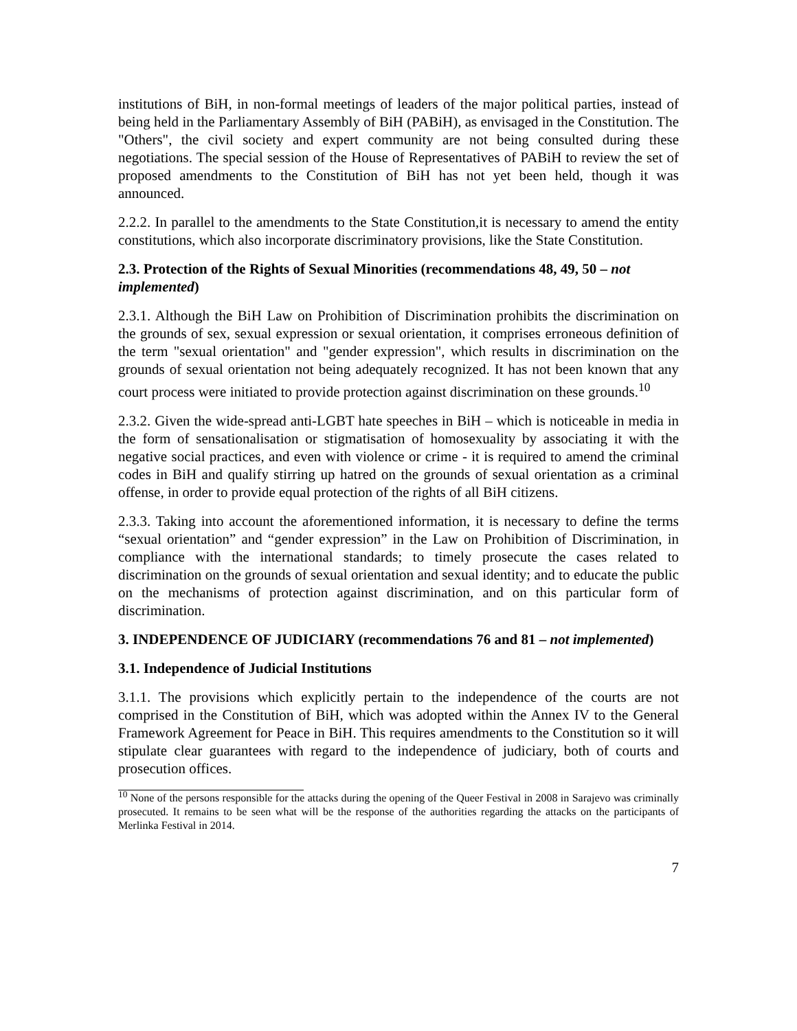institutions of BiH, in non-formal meetings of leaders of the major political parties, instead of being held in the Parliamentary Assembly of BiH (PABiH), as envisaged in the Constitution. The "Others", the civil society and expert community are not being consulted during these negotiations. The special session of the House of Representatives of PABiH to review the set of proposed amendments to the Constitution of BiH has not yet been held, though it was announced.
2.2.2. In parallel to the amendments to the State Constitution,it is necessary to amend the entity constitutions, which also incorporate discriminatory provisions, like the State Constitution.
2.3. Protection of the Rights of Sexual Minorities (recommendations 48, 49, 50 – not implemented)
2.3.1. Although the BiH Law on Prohibition of Discrimination prohibits the discrimination on the grounds of sex, sexual expression or sexual orientation, it comprises erroneous definition of the term "sexual orientation" and "gender expression", which results in discrimination on the grounds of sexual orientation not being adequately recognized. It has not been known that any court process were initiated to provide protection against discrimination on these grounds.<sup>10</sup>
2.3.2. Given the wide-spread anti-LGBT hate speeches in BiH – which is noticeable in media in the form of sensationalisation or stigmatisation of homosexuality by associating it with the negative social practices, and even with violence or crime - it is required to amend the criminal codes in BiH and qualify stirring up hatred on the grounds of sexual orientation as a criminal offense, in order to provide equal protection of the rights of all BiH citizens.
2.3.3. Taking into account the aforementioned information, it is necessary to define the terms “sexual orientation” and “gender expression” in the Law on Prohibition of Discrimination, in compliance with the international standards; to timely prosecute the cases related to discrimination on the grounds of sexual orientation and sexual identity; and to educate the public on the mechanisms of protection against discrimination, and on this particular form of discrimination.
3. INDEPENDENCE OF JUDICIARY (recommendations 76 and 81 – not implemented)
3.1. Independence of Judicial Institutions
3.1.1. The provisions which explicitly pertain to the independence of the courts are not comprised in the Constitution of BiH, which was adopted within the Annex IV to the General Framework Agreement for Peace in BiH. This requires amendments to the Constitution so it will stipulate clear guarantees with regard to the independence of judiciary, both of courts and prosecution offices.
<sup>10</sup> None of the persons responsible for the attacks during the opening of the Queer Festival in 2008 in Sarajevo was criminally prosecuted. It remains to be seen what will be the response of the authorities regarding the attacks on the participants of Merlinka Festival in 2014.
7